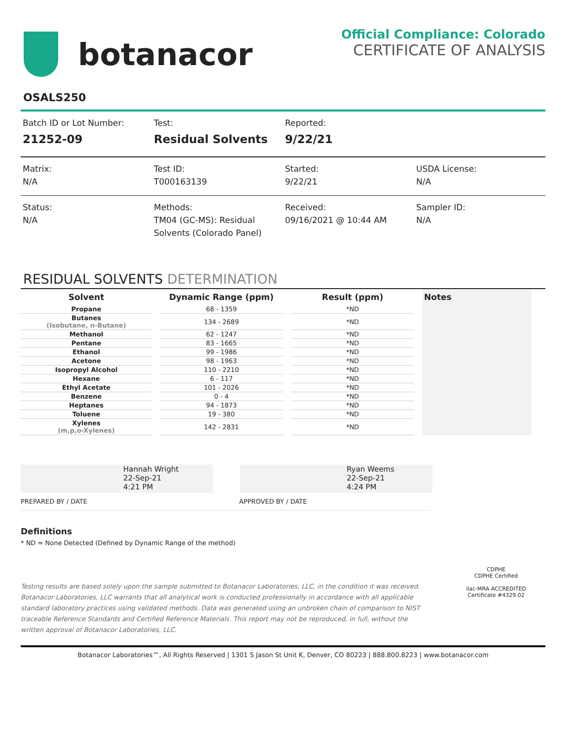botanacor
Official Compliance: Colorado
CERTIFICATE OF ANALYSIS
OSALS250
Batch ID or Lot Number:
21252-09
Test:
Residual Solvents
Reported:
9/22/21
Matrix:
N/A
Test ID:
T000163139
Started:
9/22/21
USDA License:
N/A
Status:
N/A
Methods:
TM04 (GC-MS): Residual Solvents (Colorado Panel)
Received:
09/16/2021 @ 10:44 AM
Sampler ID:
N/A
RESIDUAL SOLVENTS DETERMINATION
| Solvent | Dynamic Range (ppm) | Result (ppm) | Notes |
| --- | --- | --- | --- |
| Propane | 68 - 1359 | *ND | |
| Butanes (Isobutane, n-Butane) | 134 - 2689 | *ND | |
| Methanol | 62 - 1247 | *ND | |
| Pentane | 83 - 1665 | *ND | |
| Ethanol | 99 - 1986 | *ND | |
| Acetone | 98 - 1963 | *ND | |
| Isopropyl Alcohol | 110 - 2210 | *ND | |
| Hexane | 6 - 117 | *ND | |
| Ethyl Acetate | 101 - 2026 | *ND | |
| Benzene | 0 - 4 | *ND | |
| Heptanes | 94 - 1873 | *ND | |
| Toluene | 19 - 380 | *ND | |
| Xylenes (m,p,o-Xylenes) | 142 - 2831 | *ND | |
Hannah Wright
22-Sep-21
4:21 PM
Ryan Weems
22-Sep-21
4:24 PM
PREPARED BY / DATE APPROVED BY / DATE
Definitions
* ND = None Detected (Defined by Dynamic Range of the method)
Testing results are based solely upon the sample submitted to Botanacor Laboratories, LLC, in the condition it was received. Botanacor Laboratories, LLC warrants that all analytical work is conducted professionally in accordance with all applicable standard laboratory practices using validated methods. Data was generated using an unbroken chain of comparison to NIST traceable Reference Standards and Certified Reference Materials. This report may not be reproduced, in full, without the written approval of Botanacor Laboratories, LLC.
CDPHE
CDPHE Certified
ilac-MRA ACCREDITED
Certificate #4329.02
Botanacor Laboratories™, All Rights Reserved | 1301 S Jason St Unit K, Denver, CO 80223 | 888.800.8223 | www.botanacor.com